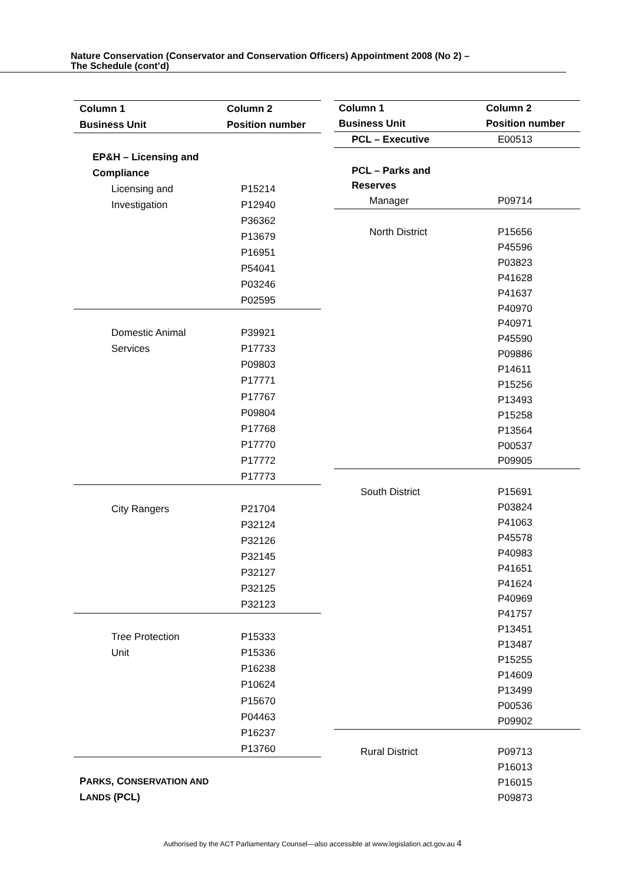Nature Conservation (Conservator and Conservation Officers) Appointment 2008 (No 2) –
The Schedule (cont’d)
| Column 1 | Column 2 |
| --- | --- |
| Business Unit | Position number |
| EP&H – Licensing and | |
| Compliance | |
| Licensing and | P15214 |
| Investigation | P12940 |
| | P36362 |
| | P13679 |
| | P16951 |
| | P54041 |
| | P03246 |
| | P02595 |
| Domestic Animal | P39921 |
| Services | P17733 |
| | P09803 |
| | P17771 |
| | P17767 |
| | P09804 |
| | P17768 |
| | P17770 |
| | P17772 |
| | P17773 |
| City Rangers | P21704 |
| | P32124 |
| | P32126 |
| | P32145 |
| | P32127 |
| | P32125 |
| | P32123 |
| Tree Protection | P15333 |
| Unit | P15336 |
| | P16238 |
| | P10624 |
| | P15670 |
| | P04463 |
| | P16237 |
| | P13760 |
| P ARKS , C ONSERVATION AND | |
| L ANDS (PCL) | |
| Column 1 | Column 2 |
| --- | --- |
| Business Unit | Position number |
| PCL – Executive | E00513 |
| PCL – Parks and | |
| Reserves | |
| Manager | P09714 |
| North District | P15656 |
| | P45596 |
| | P03823 |
| | P41628 |
| | P41637 |
| | P40970 |
| | P40971 |
| | P45590 |
| | P09886 |
| | P14611 |
| | P15256 |
| | P13493 |
| | P15258 |
| | P13564 |
| | P00537 |
| | P09905 |
| South District | P15691 |
| | P03824 |
| | P41063 |
| | P45578 |
| | P40983 |
| | P41651 |
| | P41624 |
| | P40969 |
| | P41757 |
| | P13451 |
| | P13487 |
| | P15255 |
| | P14609 |
| | P13499 |
| | P00536 |
| | P09902 |
| Rural District | P09713 |
| | P16013 |
| | P16015 |
| | P09873 |
Authorised by the ACT Parliamentary Counsel—also accessible at www.legislation.act.gov.au 4